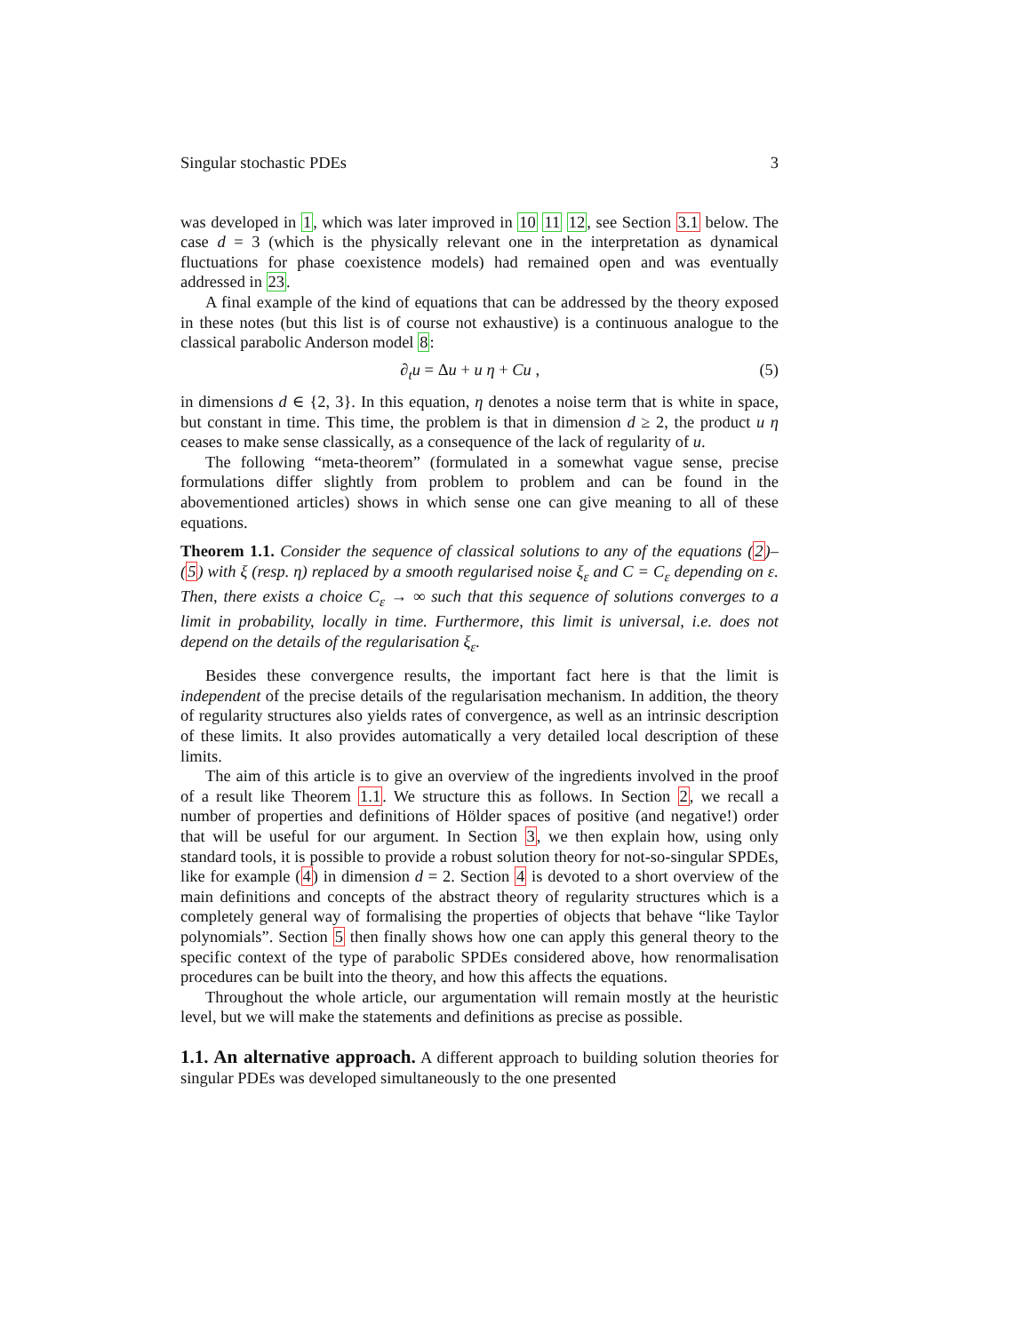Singular stochastic PDEs 3
was developed in 1, which was later improved in 10 11 12, see Section 3.1 below. The case d = 3 (which is the physically relevant one in the interpretation as dynamical fluctuations for phase coexistence models) had remained open and was eventually addressed in 23.
A final example of the kind of equations that can be addressed by the theory exposed in these notes (but this list is of course not exhaustive) is a continuous analogue to the classical parabolic Anderson model 8:
∂<sub>t</sub>u = Δu + u η + Cu , (5)
in dimensions d ∈ {2, 3}. In this equation, η denotes a noise term that is white in space, but constant in time. This time, the problem is that in dimension d ≥ 2, the product u η ceases to make sense classically, as a consequence of the lack of regularity of u.
The following “meta-theorem” (formulated in a somewhat vague sense, precise formulations differ slightly from problem to problem and can be found in the abovementioned articles) shows in which sense one can give meaning to all of these equations.
Theorem 1.1. Consider the sequence of classical solutions to any of the equations (2)–(5) with ξ (resp. η) replaced by a smooth regularised noise ξ<sub>ε</sub> and C = C<sub>ε</sub> depending on ε. Then, there exists a choice C<sub>ε</sub> → ∞ such that this sequence of solutions converges to a limit in probability, locally in time. Furthermore, this limit is universal, i.e. does not depend on the details of the regularisation ξ<sub>ε</sub>.
Besides these convergence results, the important fact here is that the limit is independent of the precise details of the regularisation mechanism. In addition, the theory of regularity structures also yields rates of convergence, as well as an intrinsic description of these limits. It also provides automatically a very detailed local description of these limits.
The aim of this article is to give an overview of the ingredients involved in the proof of a result like Theorem 1.1. We structure this as follows. In Section 2, we recall a number of properties and definitions of Hölder spaces of positive (and negative!) order that will be useful for our argument. In Section 3, we then explain how, using only standard tools, it is possible to provide a robust solution theory for not-so-singular SPDEs, like for example (4) in dimension d = 2. Section 4 is devoted to a short overview of the main definitions and concepts of the abstract theory of regularity structures which is a completely general way of formalising the properties of objects that behave “like Taylor polynomials”. Section 5 then finally shows how one can apply this general theory to the specific context of the type of parabolic SPDEs considered above, how renormalisation procedures can be built into the theory, and how this affects the equations.
Throughout the whole article, our argumentation will remain mostly at the heuristic level, but we will make the statements and definitions as precise as possible.
1.1. An alternative approach.
A different approach to building solution theories for singular PDEs was developed simultaneously to the one presented